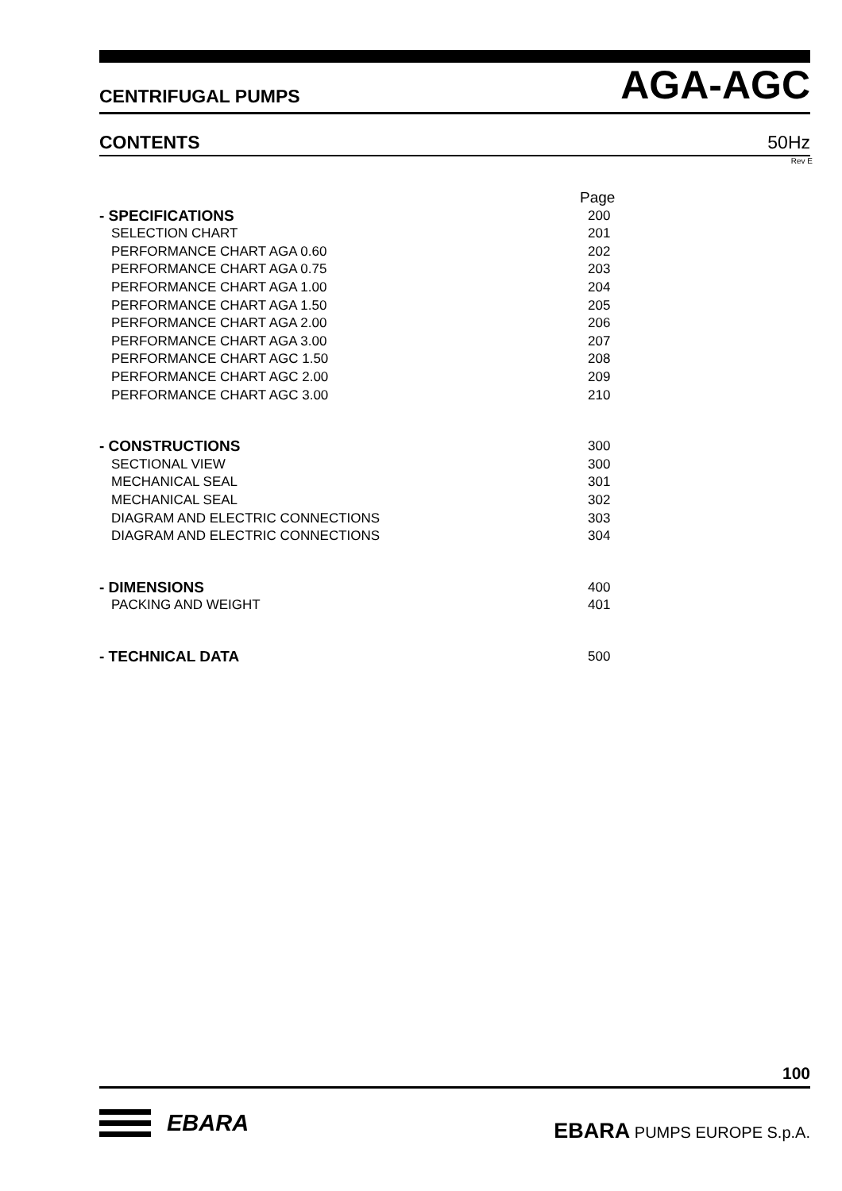CENTRIFUGAL PUMPS AGA-AGC
CONTENTS 50Hz
Rev E
| | Page |
| - SPECIFICATIONS | 200 |
| SELECTION CHART | 201 |
| PERFORMANCE CHART AGA 0.60 | 202 |
| PERFORMANCE CHART AGA 0.75 | 203 |
| PERFORMANCE CHART AGA 1.00 | 204 |
| PERFORMANCE CHART AGA 1.50 | 205 |
| PERFORMANCE CHART AGA 2.00 | 206 |
| PERFORMANCE CHART AGA 3.00 | 207 |
| PERFORMANCE CHART AGC 1.50 | 208 |
| PERFORMANCE CHART AGC 2.00 | 209 |
| PERFORMANCE CHART AGC 3.00 | 210 |
| - CONSTRUCTIONS | 300 |
| SECTIONAL VIEW | 300 |
| MECHANICAL SEAL | 301 |
| MECHANICAL SEAL | 302 |
| DIAGRAM AND ELECTRIC CONNECTIONS | 303 |
| DIAGRAM AND ELECTRIC CONNECTIONS | 304 |
| - DIMENSIONS | 400 |
| PACKING AND WEIGHT | 401 |
| - TECHNICAL DATA | 500 |
100
EBARA
EBARA PUMPS EUROPE S.p.A.